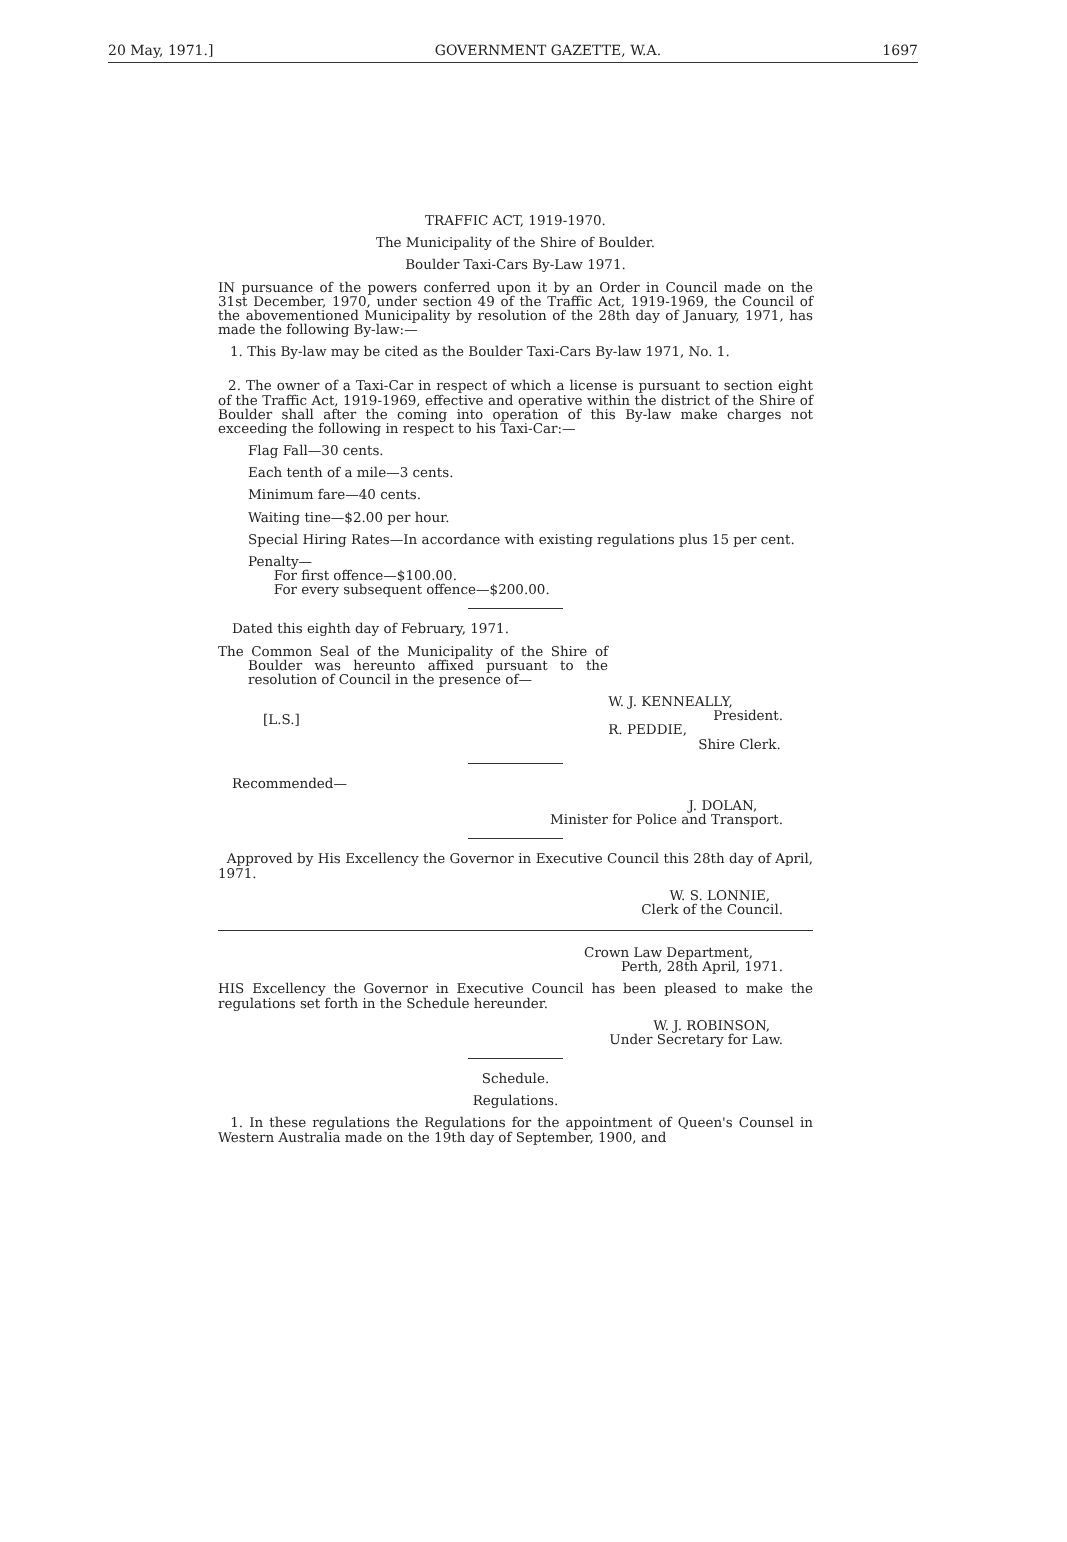20 May, 1971.] GOVERNMENT GAZETTE, W.A. 1697
TRAFFIC ACT, 1919-1970.
The Municipality of the Shire of Boulder.
Boulder Taxi-Cars By-Law 1971.
IN pursuance of the powers conferred upon it by an Order in Council made on the 31st December, 1970, under section 49 of the Traffic Act, 1919-1969, the Council of the abovementioned Municipality by resolution of the 28th day of January, 1971, has made the following By-law:—
1. This By-law may be cited as the Boulder Taxi-Cars By-law 1971, No. 1.
2. The owner of a Taxi-Car in respect of which a license is pursuant to section eight of the Traffic Act, 1919-1969, effective and operative within the district of the Shire of Boulder shall after the coming into operation of this By-law make charges not exceeding the following in respect to his Taxi-Car:—
Flag Fall—30 cents.
Each tenth of a mile—3 cents.
Minimum fare—40 cents.
Waiting tine—$2.00 per hour.
Special Hiring Rates—In accordance with existing regulations plus 15 per cent.
Penalty—
For first offence—$100.00.
For every subsequent offence—$200.00.
Dated this eighth day of February, 1971.
The Common Seal of the Municipality of the Shire of Boulder was hereunto affixed pursuant to the resolution of Council in the presence of—
[L.S.] W. J. KENNEALLY,
President.
R. PEDDIE,
Shire Clerk.
Recommended—
J. DOLAN,
Minister for Police and Transport.
Approved by His Excellency the Governor in Executive Council this 28th day of April, 1971.
W. S. LONNIE,
Clerk of the Council.
Crown Law Department,
Perth, 28th April, 1971.
HIS Excellency the Governor in Executive Council has been pleased to make the regulations set forth in the Schedule hereunder.
W. J. ROBINSON,
Under Secretary for Law.
Schedule.
Regulations.
1. In these regulations the Regulations for the appointment of Queen's Counsel in Western Australia made on the 19th day of September, 1900, and